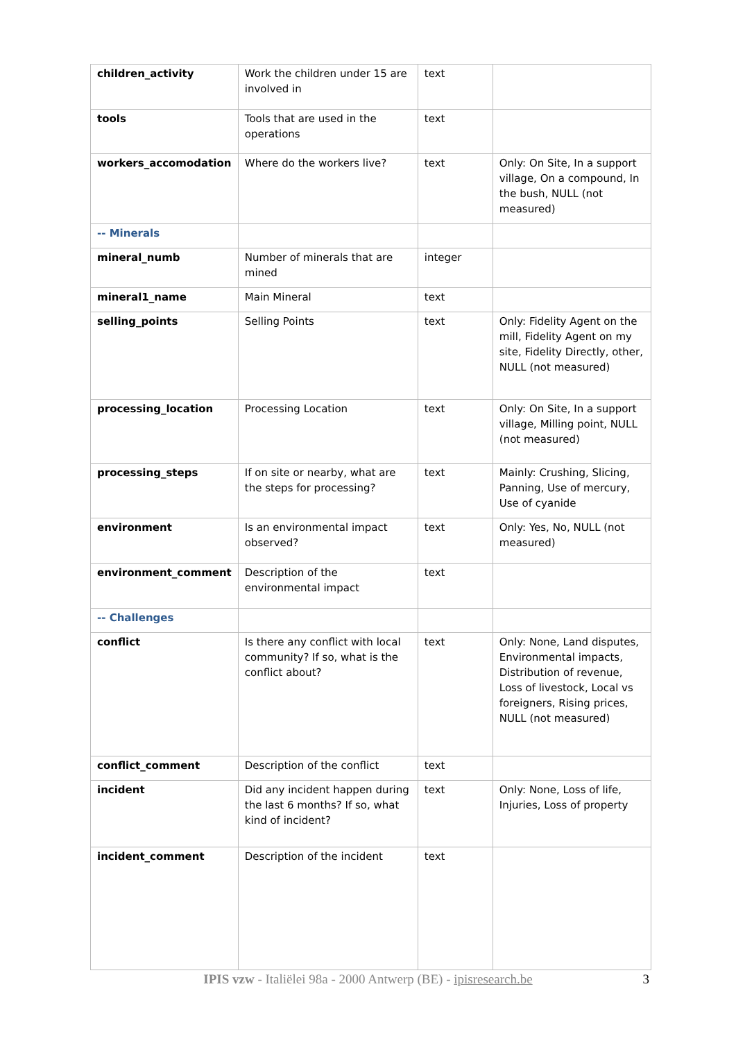| children_activity | Work the children under 15 are involved in | text | |
| tools | Tools that are used in the operations | text | |
| workers_accomodation | Where do the workers live? | text | Only: On Site, In a support village, On a compound, In the bush, NULL (not measured) |
| -- Minerals | | | |
| mineral_numb | Number of minerals that are mined | integer | |
| mineral1_name | Main Mineral | text | |
| selling_points | Selling Points | text | Only: Fidelity Agent on the mill, Fidelity Agent on my site, Fidelity Directly, other, NULL (not measured) |
| processing_location | Processing Location | text | Only: On Site, In a support village, Milling point, NULL (not measured) |
| processing_steps | If on site or nearby, what are the steps for processing? | text | Mainly: Crushing, Slicing, Panning, Use of mercury, Use of cyanide |
| environment | Is an environmental impact observed? | text | Only: Yes, No, NULL (not measured) |
| environment_comment | Description of the environmental impact | text | |
| -- Challenges | | | |
| conflict | Is there any conflict with local community? If so, what is the conflict about? | text | Only: None, Land disputes, Environmental impacts, Distribution of revenue, Loss of livestock, Local vs foreigners, Rising prices, NULL (not measured) |
| conflict_comment | Description of the conflict | text | |
| incident | Did any incident happen during the last 6 months? If so, what kind of incident? | text | Only: None, Loss of life, Injuries, Loss of property |
| incident_comment | Description of the incident | text | |
IPIS vzw - Italiëlei 98a - 2000 Antwerp (BE) - ipisresearch.be
3